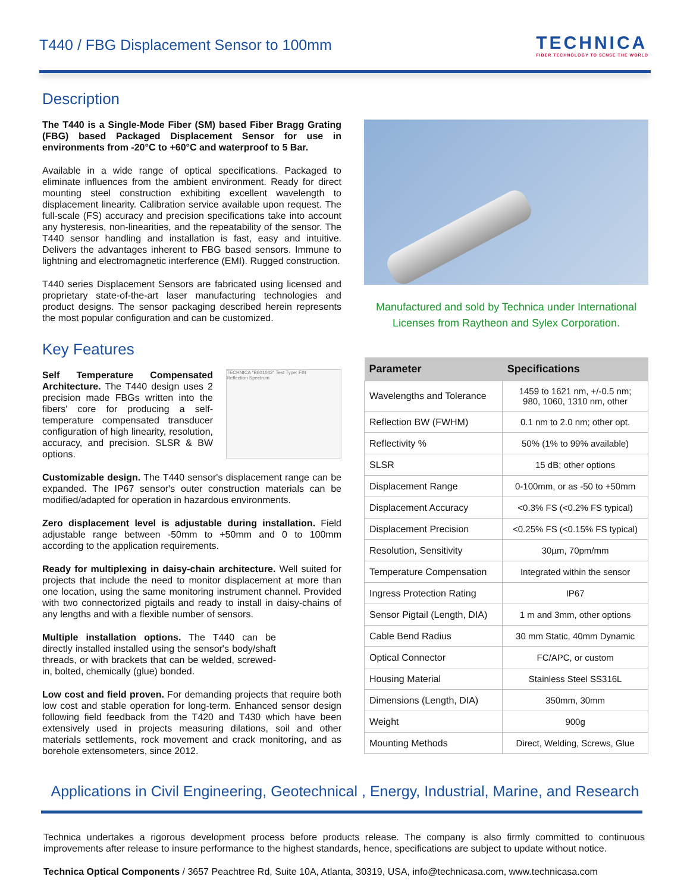T440 / FBG Displacement Sensor to 100mm
TECHNICA
FIBER TECHNOLOGY TO SENSE THE WORLD
Description
The T440 is a Single-Mode Fiber (SM) based Fiber Bragg Grating (FBG) based Packaged Displacement Sensor for use in environments from -20°C to +60°C and waterproof to 5 Bar.
Available in a wide range of optical specifications. Packaged to eliminate influences from the ambient environment. Ready for direct mounting steel construction exhibiting excellent wavelength to displacement linearity. Calibration service available upon request. The full-scale (FS) accuracy and precision specifications take into account any hysteresis, non-linearities, and the repeatability of the sensor. The T440 sensor handling and installation is fast, easy and intuitive. Delivers the advantages inherent to FBG based sensors. Immune to lightning and electromagnetic interference (EMI). Rugged construction.
T440 series Displacement Sensors are fabricated using licensed and proprietary state-of-the-art laser manufacturing technologies and product designs. The sensor packaging described herein represents the most popular configuration and can be customized.
Key Features
TECHNICA "B601042" Test Type: FIN
Reflection Spectrum
Self Temperature Compensated Architecture. The T440 design uses 2 precision made FBGs written into the fibers' core for producing a self-temperature compensated transducer configuration of high linearity, resolution, accuracy, and precision. SLSR & BW options.
Customizable design. The T440 sensor's displacement range can be expanded. The IP67 sensor's outer construction materials can be modified/adapted for operation in hazardous environments.
Zero displacement level is adjustable during installation. Field adjustable range between -50mm to +50mm and 0 to 100mm according to the application requirements.
Ready for multiplexing in daisy-chain architecture. Well suited for projects that include the need to monitor displacement at more than one location, using the same monitoring instrument channel. Provided with two connectorized pigtails and ready to install in daisy-chains of any lengths and with a flexible number of sensors.
Multiple installation options. The T440 can be directly installed installed using the sensor's body/shaft threads, or with brackets that can be welded, screwed-in, bolted, chemically (glue) bonded.
Low cost and field proven. For demanding projects that require both low cost and stable operation for long-term. Enhanced sensor design following field feedback from the T420 and T430 which have been extensively used in projects measuring dilations, soil and other materials settlements, rock movement and crack monitoring, and as borehole extensometers, since 2012.
Manufactured and sold by Technica under International Licenses from Raytheon and Sylex Corporation.
| Parameter | Specifications |
| --- | --- |
| Wavelengths and Tolerance | 1459 to 1621 nm, +/-0.5 nm; 980, 1060, 1310 nm, other |
| Reflection BW (FWHM) | 0.1 nm to 2.0 nm; other opt. |
| Reflectivity % | 50% (1% to 99% available) |
| SLSR | 15 dB; other options |
| Displacement Range | 0-100mm, or as -50 to +50mm |
| Displacement Accuracy | <0.3% FS (<0.2% FS typical) |
| Displacement Precision | <0.25% FS (<0.15% FS typical) |
| Resolution, Sensitivity | 30µm, 70pm/mm |
| Temperature Compensation | Integrated within the sensor |
| Ingress Protection Rating | IP67 |
| Sensor Pigtail (Length, DIA) | 1 m and 3mm, other options |
| Cable Bend Radius | 30 mm Static, 40mm Dynamic |
| Optical Connector | FC/APC, or custom |
| Housing Material | Stainless Steel SS316L |
| Dimensions (Length, DIA) | 350mm, 30mm |
| Weight | 900g |
| Mounting Methods | Direct, Welding, Screws, Glue |
Applications in Civil Engineering, Geotechnical , Energy, Industrial, Marine, and Research
Technica undertakes a rigorous development process before products release. The company is also firmly committed to continuous improvements after release to insure performance to the highest standards, hence, specifications are subject to update without notice.
Technica Optical Components / 3657 Peachtree Rd, Suite 10A, Atlanta, 30319, USA, info@technicasa.com, www.technicasa.com